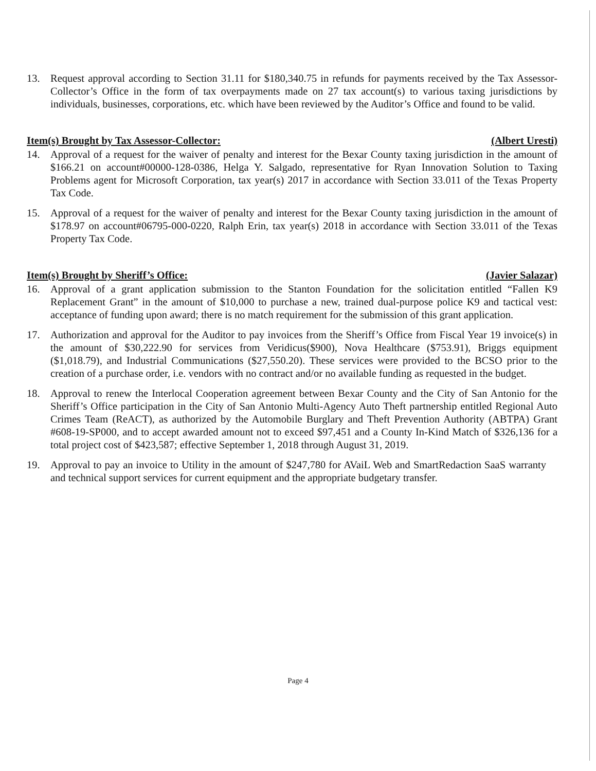13. Request approval according to Section 31.11 for $180,340.75 in refunds for payments received by the Tax Assessor-Collector’s Office in the form of tax overpayments made on 27 tax account(s) to various taxing jurisdictions by individuals, businesses, corporations, etc. which have been reviewed by the Auditor’s Office and found to be valid.
Item(s) Brought by Tax Assessor-Collector: (Albert Uresti)
14. Approval of a request for the waiver of penalty and interest for the Bexar County taxing jurisdiction in the amount of $166.21 on account#00000-128-0386, Helga Y. Salgado, representative for Ryan Innovation Solution to Taxing Problems agent for Microsoft Corporation, tax year(s) 2017 in accordance with Section 33.011 of the Texas Property Tax Code.
15. Approval of a request for the waiver of penalty and interest for the Bexar County taxing jurisdiction in the amount of $178.97 on account#06795-000-0220, Ralph Erin, tax year(s) 2018 in accordance with Section 33.011 of the Texas Property Tax Code.
Item(s) Brought by Sheriff’s Office: (Javier Salazar)
16. Approval of a grant application submission to the Stanton Foundation for the solicitation entitled “Fallen K9 Replacement Grant” in the amount of $10,000 to purchase a new, trained dual-purpose police K9 and tactical vest: acceptance of funding upon award; there is no match requirement for the submission of this grant application.
17. Authorization and approval for the Auditor to pay invoices from the Sheriff’s Office from Fiscal Year 19 invoice(s) in the amount of $30,222.90 for services from Veridicus($900), Nova Healthcare ($753.91), Briggs equipment ($1,018.79), and Industrial Communications ($27,550.20). These services were provided to the BCSO prior to the creation of a purchase order, i.e. vendors with no contract and/or no available funding as requested in the budget.
18. Approval to renew the Interlocal Cooperation agreement between Bexar County and the City of San Antonio for the Sheriff’s Office participation in the City of San Antonio Multi-Agency Auto Theft partnership entitled Regional Auto Crimes Team (ReACT), as authorized by the Automobile Burglary and Theft Prevention Authority (ABTPA) Grant #608-19-SP000, and to accept awarded amount not to exceed $97,451 and a County In-Kind Match of $326,136 for a total project cost of $423,587; effective September 1, 2018 through August 31, 2019.
19. Approval to pay an invoice to Utility in the amount of $247,780 for AVaiL Web and SmartRedaction SaaS warranty and technical support services for current equipment and the appropriate budgetary transfer.
Page 4